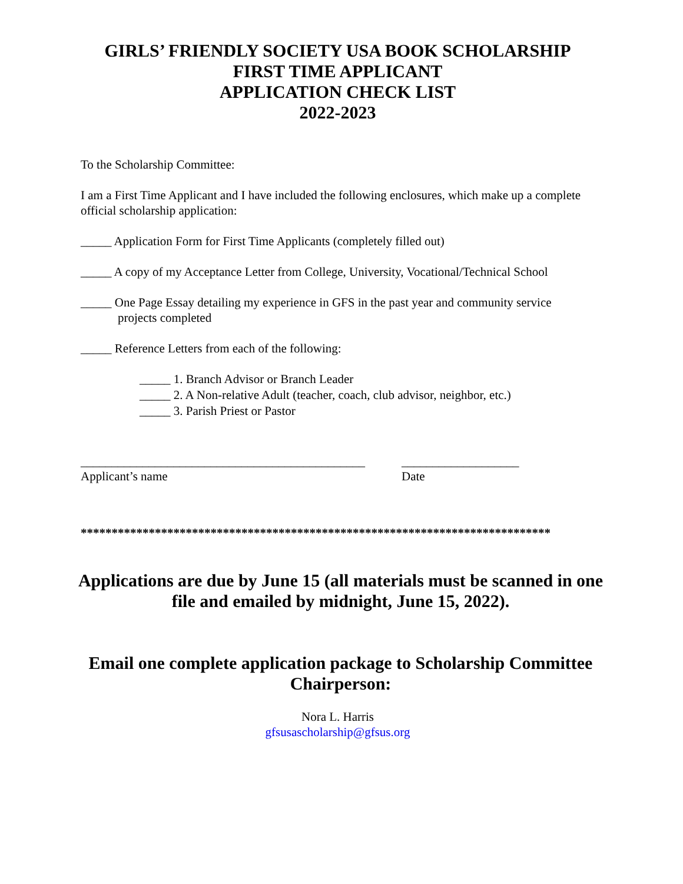GIRLS’ FRIENDLY SOCIETY USA BOOK SCHOLARSHIP
FIRST TIME APPLICANT
APPLICATION CHECK LIST
2022-2023
To the Scholarship Committee:
I am a First Time Applicant and I have included the following enclosures, which make up a complete official scholarship application:
_____ Application Form for First Time Applicants (completely filled out)
_____ A copy of my Acceptance Letter from College, University, Vocational/Technical School
_____ One Page Essay detailing my experience in GFS in the past year and community service
projects completed
_____ Reference Letters from each of the following:
_____ 1. Branch Advisor or Branch Leader
_____ 2. A Non-relative Adult (teacher, coach, club advisor, neighbor, etc.)
_____ 3. Parish Priest or Pastor
______________________________________________
Applicant’s name
___________________
Date
****************************************************************************
Applications are due by June 15 (all materials must be scanned in one file and emailed by midnight, June 15, 2022).
Email one complete application package to Scholarship Committee Chairperson:
Nora L. Harris
gfsusascholarship@gfsus.org